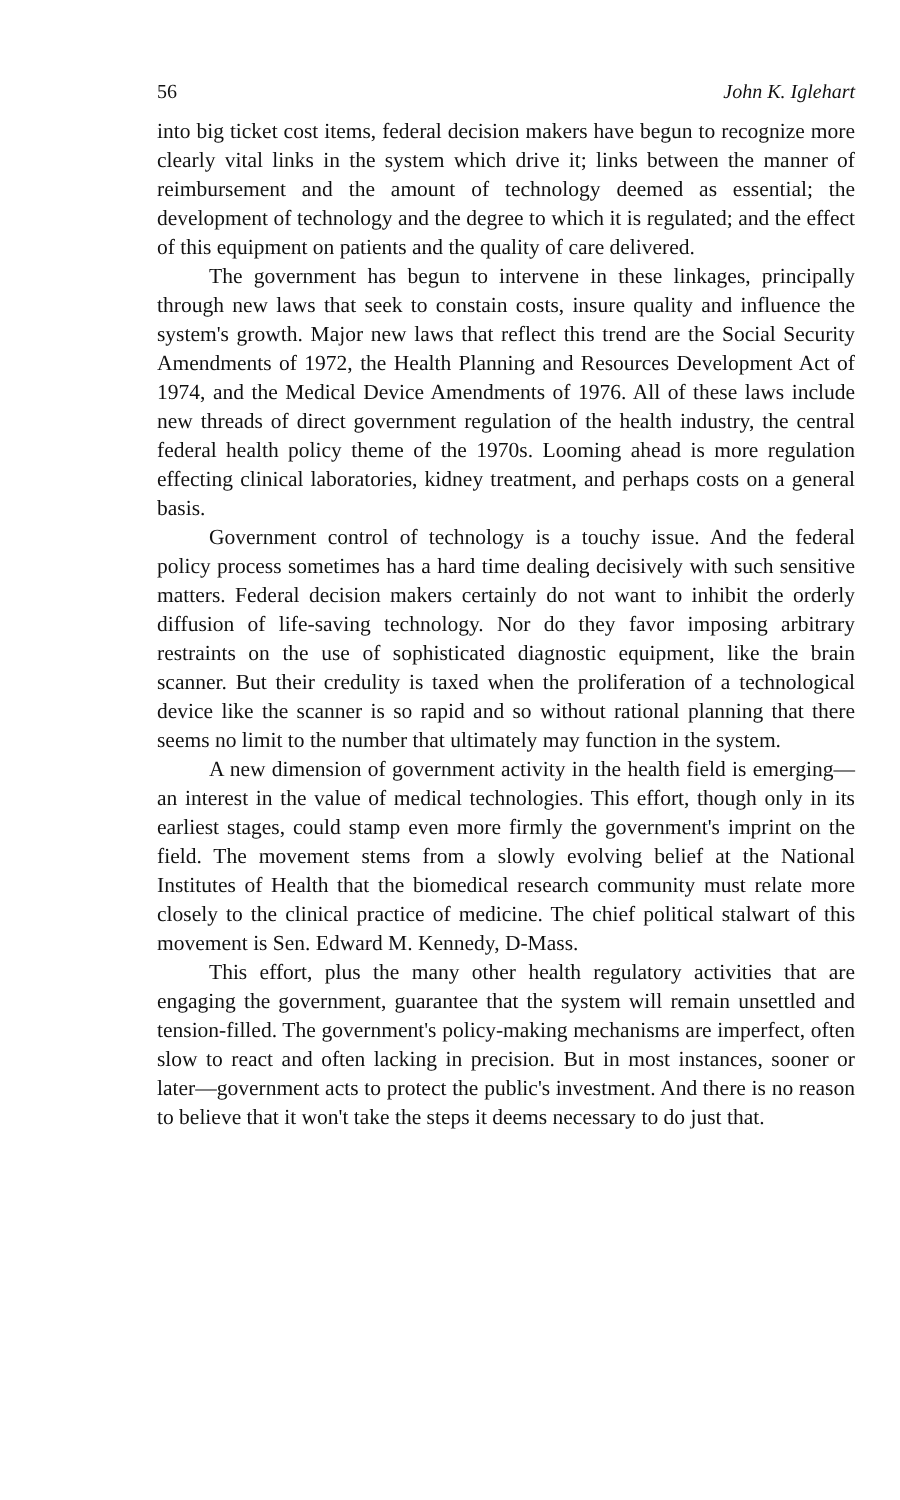56 John K. Iglehart
into big ticket cost items, federal decision makers have begun to recognize more clearly vital links in the system which drive it; links between the manner of reimbursement and the amount of technology deemed as essential; the development of technology and the degree to which it is regulated; and the effect of this equipment on patients and the quality of care delivered.
The government has begun to intervene in these linkages, principally through new laws that seek to constain costs, insure quality and influence the system's growth. Major new laws that reflect this trend are the Social Security Amendments of 1972, the Health Planning and Resources Development Act of 1974, and the Medical Device Amendments of 1976. All of these laws include new threads of direct government regulation of the health industry, the central federal health policy theme of the 1970s. Looming ahead is more regulation effecting clinical laboratories, kidney treatment, and perhaps costs on a general basis.
Government control of technology is a touchy issue. And the federal policy process sometimes has a hard time dealing decisively with such sensitive matters. Federal decision makers certainly do not want to inhibit the orderly diffusion of life-saving technology. Nor do they favor imposing arbitrary restraints on the use of sophisticated diagnostic equipment, like the brain scanner. But their credulity is taxed when the proliferation of a technological device like the scanner is so rapid and so without rational planning that there seems no limit to the number that ultimately may function in the system.
A new dimension of government activity in the health field is emerging—an interest in the value of medical technologies. This effort, though only in its earliest stages, could stamp even more firmly the government's imprint on the field. The movement stems from a slowly evolving belief at the National Institutes of Health that the biomedical research community must relate more closely to the clinical practice of medicine. The chief political stalwart of this movement is Sen. Edward M. Kennedy, D-Mass.
This effort, plus the many other health regulatory activities that are engaging the government, guarantee that the system will remain unsettled and tension-filled. The government's policy-making mechanisms are imperfect, often slow to react and often lacking in precision. But in most instances, sooner or later—government acts to protect the public's investment. And there is no reason to believe that it won't take the steps it deems necessary to do just that.